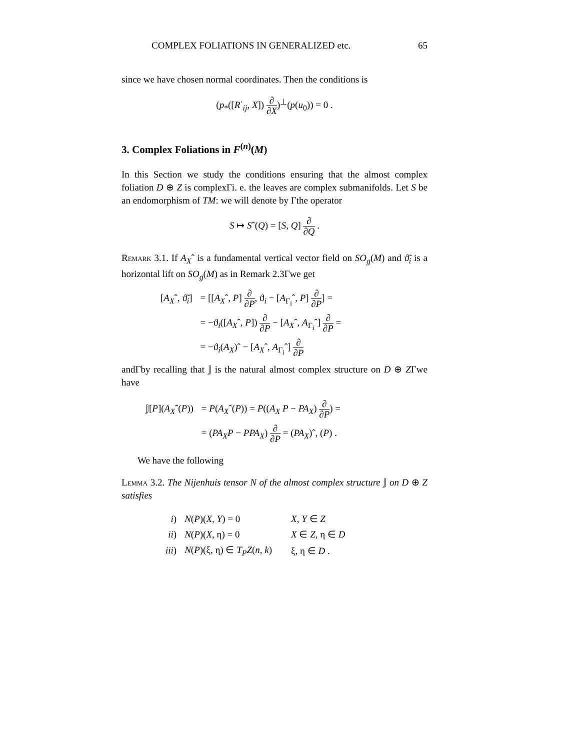COMPLEX FOLIATIONS IN GENERALIZED etc. 65
since we have chosen normal coordinates. Then the conditions is
(p<sub>*</sub>([R<sup>·</sup><sub>ij</sub>, X]) ∂ ∂X)<sup>⊥</sup>(p(u<sub>0</sub>)) = 0 .
3. Complex Foliations in F<sup>(n)</sup>(M)
In this Section we study the conditions ensuring that the almost complex foliation D ⊕ Z is complexΓi. e. the leaves are complex submanifolds. Let S be an endomorphism of TM: we will denote by Γthe operator
S ↦ Sˆ(Q) = [S, Q] ∂ ∂Q .
Remark 3.1. If A<sub>X</sub>ˆ is a fundamental vertical vector field on SO<sub>g</sub>(M) and ϑ̃<sub>i</sub> is a horizontal lift on SO<sub>g</sub>(M) as in Remark 2.3Γwe get
| [ A<sub>X</sub> ˆ, ϑ̃<sub>i</sub>] | = [[ A<sub>X</sub> ˆ, P ] ∂ ∂ P , ϑ<sub>i</sub> − [ A<sub>Γ<sub>i</sub></sub>ˆ, P ] ∂ ∂ P ] = |
| | = −ϑ<sub>i</sub>([ A<sub>X</sub> ˆ, P ]) ∂ ∂ P − [ A<sub>X</sub> ˆ, A<sub>Γ<sub>i</sub></sub>ˆ] ∂ ∂ P = |
| | = −ϑ<sub>i</sub>( A<sub>X</sub> )ˆ − [ A<sub>X</sub> ˆ, A<sub>Γ<sub>i</sub></sub>ˆ] ∂ ∂ P |
andΓby recalling that 𝕁 is the natural almost complex structure on D ⊕ ZΓwe have
| 𝕁[ P ]( A<sub>X</sub> ˆ( P )) | = P ( A<sub>X</sub> ˆ( P )) = P (( A<sub>X</sub> P − PA<sub>X</sub> ) ∂ ∂ P ) = |
| | = ( PA<sub>X</sub>P − PPA<sub>X</sub> ) ∂ ∂ P = ( PA<sub>X</sub> )ˆ, ( P ) . |
We have the following
Lemma 3.2. The Nijenhuis tensor N of the almost complex structure 𝕁 on D ⊕ Z satisfies
| i ) | N ( P )( X , Y ) = 0 | X , Y ∈ Z |
| ii ) | N ( P )( X , η) = 0 | X ∈ Z , η ∈ D |
| iii ) | N ( P )(ξ, η) ∈ T<sub>P</sub>Z ( n , k ) | ξ, η ∈ D . |